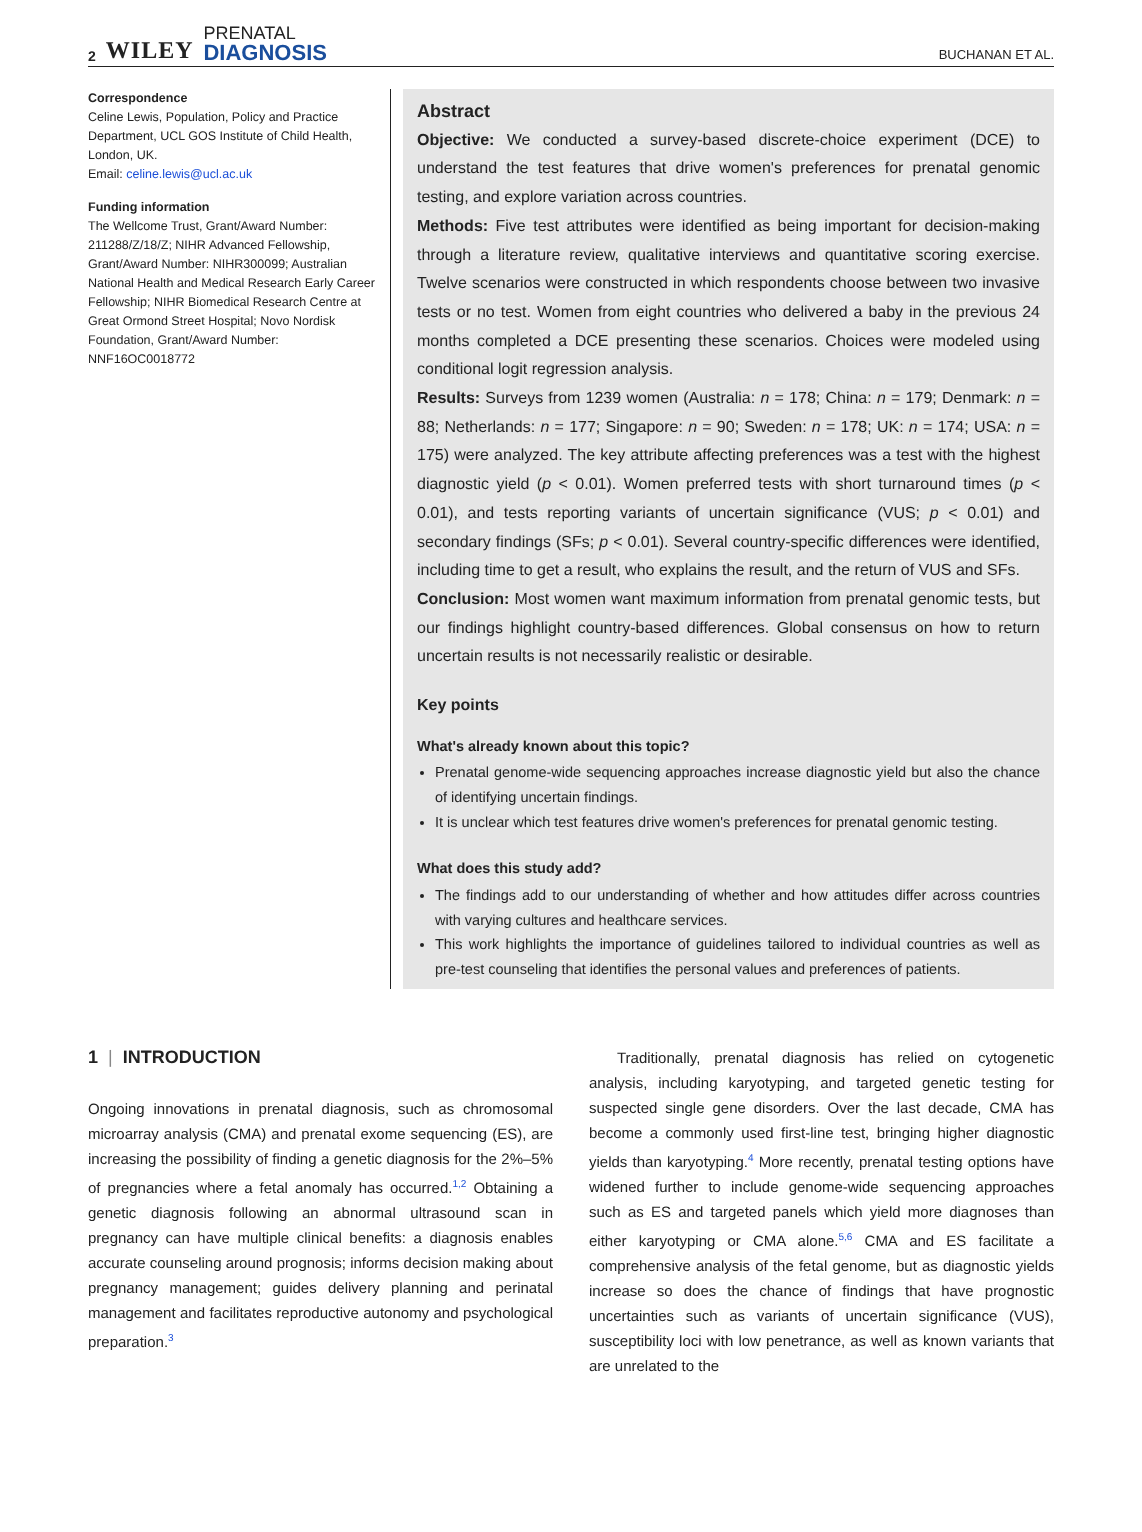2 WILEY PRENATAL
DIAGNOSIS
BUCHANAN ET AL.
Correspondence
Celine Lewis, Population, Policy and Practice Department, UCL GOS Institute of Child Health, London, UK.
Email: celine.lewis@ucl.ac.uk
Funding information
The Wellcome Trust, Grant/Award Number: 211288/Z/18/Z; NIHR Advanced Fellowship, Grant/Award Number: NIHR300099; Australian National Health and Medical Research Early Career Fellowship; NIHR Biomedical Research Centre at Great Ormond Street Hospital; Novo Nordisk Foundation, Grant/Award Number: NNF16OC0018772
Abstract
Objective: We conducted a survey-based discrete-choice experiment (DCE) to understand the test features that drive women's preferences for prenatal genomic testing, and explore variation across countries.
Methods: Five test attributes were identified as being important for decision-making through a literature review, qualitative interviews and quantitative scoring exercise. Twelve scenarios were constructed in which respondents choose between two invasive tests or no test. Women from eight countries who delivered a baby in the previous 24 months completed a DCE presenting these scenarios. Choices were modeled using conditional logit regression analysis.
Results: Surveys from 1239 women (Australia: n = 178; China: n = 179; Denmark: n = 88; Netherlands: n = 177; Singapore: n = 90; Sweden: n = 178; UK: n = 174; USA: n = 175) were analyzed. The key attribute affecting preferences was a test with the highest diagnostic yield (p < 0.01). Women preferred tests with short turnaround times (p < 0.01), and tests reporting variants of uncertain significance (VUS; p < 0.01) and secondary findings (SFs; p < 0.01). Several country-specific differences were identified, including time to get a result, who explains the result, and the return of VUS and SFs.
Conclusion: Most women want maximum information from prenatal genomic tests, but our findings highlight country-based differences. Global consensus on how to return uncertain results is not necessarily realistic or desirable.
Key points
What's already known about this topic?
Prenatal genome-wide sequencing approaches increase diagnostic yield but also the chance of identifying uncertain findings.
It is unclear which test features drive women's preferences for prenatal genomic testing.
What does this study add?
The findings add to our understanding of whether and how attitudes differ across countries with varying cultures and healthcare services.
This work highlights the importance of guidelines tailored to individual countries as well as pre-test counseling that identifies the personal values and preferences of patients.
1 | INTRODUCTION
Ongoing innovations in prenatal diagnosis, such as chromosomal microarray analysis (CMA) and prenatal exome sequencing (ES), are increasing the possibility of finding a genetic diagnosis for the 2%–5% of pregnancies where a fetal anomaly has occurred.<sup>1,2</sup> Obtaining a genetic diagnosis following an abnormal ultrasound scan in pregnancy can have multiple clinical benefits: a diagnosis enables accurate counseling around prognosis; informs decision making about pregnancy management; guides delivery planning and perinatal management and facilitates reproductive autonomy and psychological preparation.<sup>3</sup>
Traditionally, prenatal diagnosis has relied on cytogenetic analysis, including karyotyping, and targeted genetic testing for suspected single gene disorders. Over the last decade, CMA has become a commonly used first-line test, bringing higher diagnostic yields than karyotyping.<sup>4</sup> More recently, prenatal testing options have widened further to include genome-wide sequencing approaches such as ES and targeted panels which yield more diagnoses than either karyotyping or CMA alone.<sup>5,6</sup> CMA and ES facilitate a comprehensive analysis of the fetal genome, but as diagnostic yields increase so does the chance of findings that have prognostic uncertainties such as variants of uncertain significance (VUS), susceptibility loci with low penetrance, as well as known variants that are unrelated to the